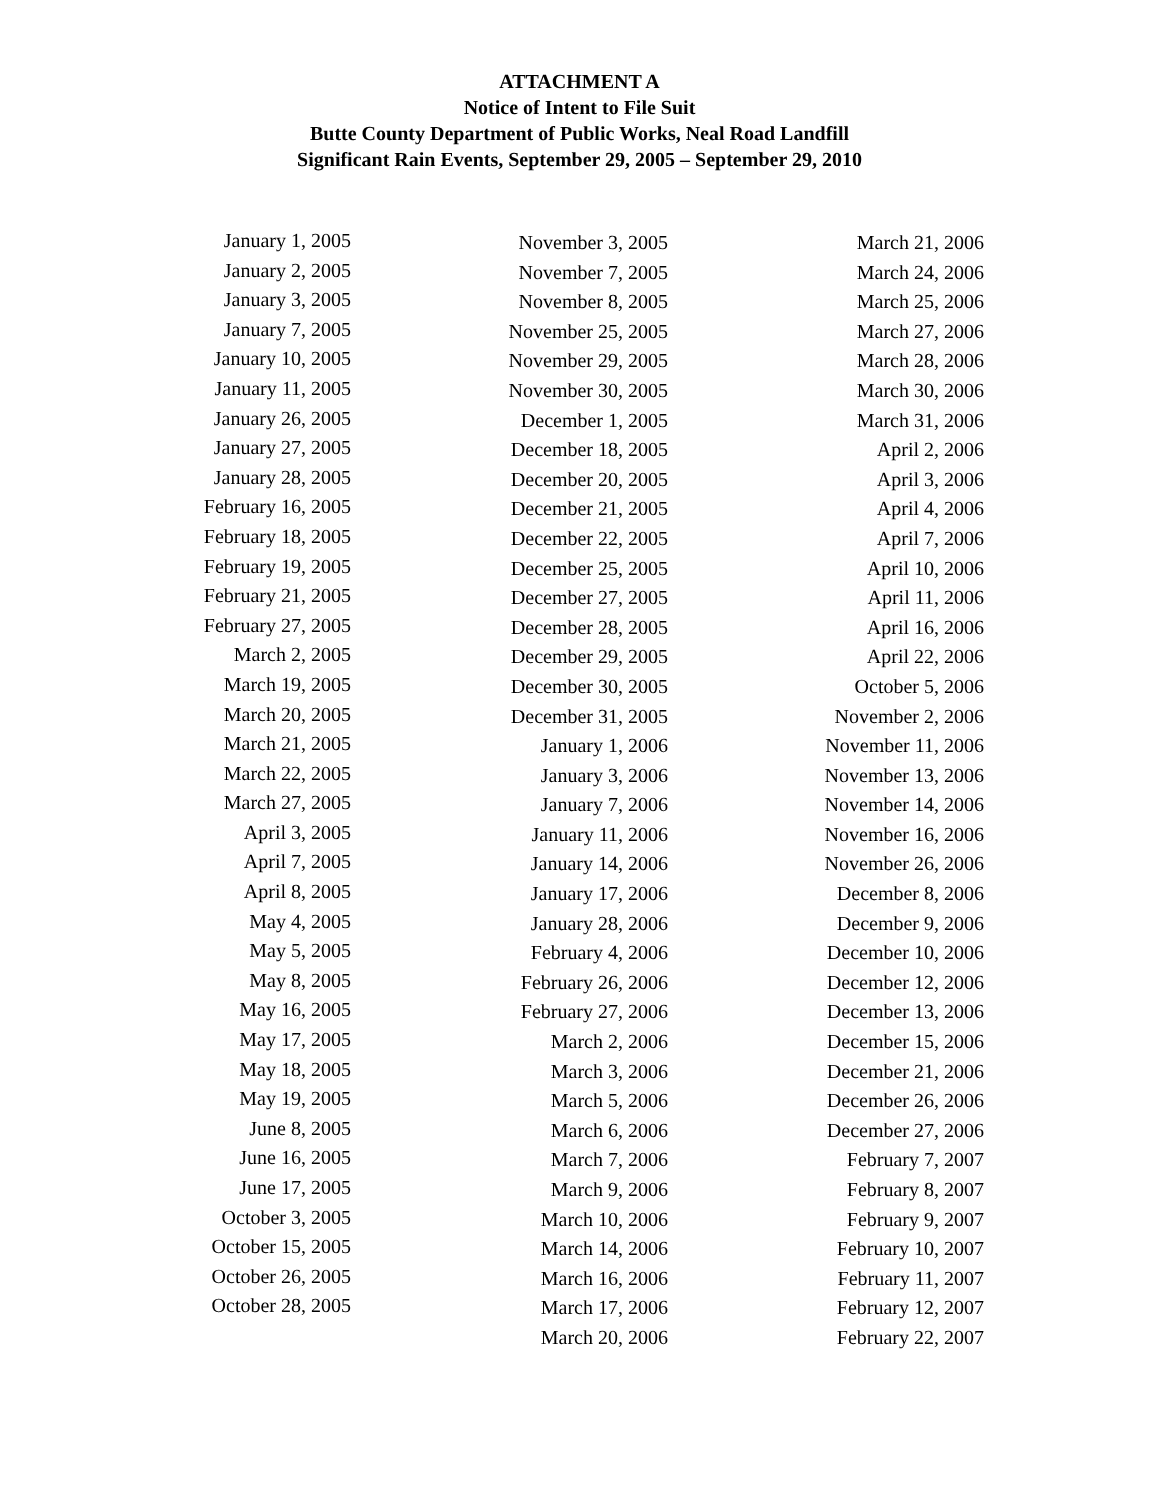ATTACHMENT A
Notice of Intent to File Suit
Butte County Department of Public Works, Neal Road Landfill
Significant Rain Events, September 29, 2005 – September 29, 2010
January 1, 2005
January 2, 2005
January 3, 2005
January 7, 2005
January 10, 2005
January 11, 2005
January 26, 2005
January 27, 2005
January 28, 2005
February 16, 2005
February 18, 2005
February 19, 2005
February 21, 2005
February 27, 2005
March 2, 2005
March 19, 2005
March 20, 2005
March 21, 2005
March 22, 2005
March 27, 2005
April 3, 2005
April 7, 2005
April 8, 2005
May 4, 2005
May 5, 2005
May 8, 2005
May 16, 2005
May 17, 2005
May 18, 2005
May 19, 2005
June 8, 2005
June 16, 2005
June 17, 2005
October 3, 2005
October 15, 2005
October 26, 2005
October 28, 2005
November 3, 2005
November 7, 2005
November 8, 2005
November 25, 2005
November 29, 2005
November 30, 2005
December 1, 2005
December 18, 2005
December 20, 2005
December 21, 2005
December 22, 2005
December 25, 2005
December 27, 2005
December 28, 2005
December 29, 2005
December 30, 2005
December 31, 2005
January 1, 2006
January 3, 2006
January 7, 2006
January 11, 2006
January 14, 2006
January 17, 2006
January 28, 2006
February 4, 2006
February 26, 2006
February 27, 2006
March 2, 2006
March 3, 2006
March 5, 2006
March 6, 2006
March 7, 2006
March 9, 2006
March 10, 2006
March 14, 2006
March 16, 2006
March 17, 2006
March 20, 2006
March 21, 2006
March 24, 2006
March 25, 2006
March 27, 2006
March 28, 2006
March 30, 2006
March 31, 2006
April 2, 2006
April 3, 2006
April 4, 2006
April 7, 2006
April 10, 2006
April 11, 2006
April 16, 2006
April 22, 2006
October 5, 2006
November 2, 2006
November 11, 2006
November 13, 2006
November 14, 2006
November 16, 2006
November 26, 2006
December 8, 2006
December 9, 2006
December 10, 2006
December 12, 2006
December 13, 2006
December 15, 2006
December 21, 2006
December 26, 2006
December 27, 2006
February 7, 2007
February 8, 2007
February 9, 2007
February 10, 2007
February 11, 2007
February 12, 2007
February 22, 2007